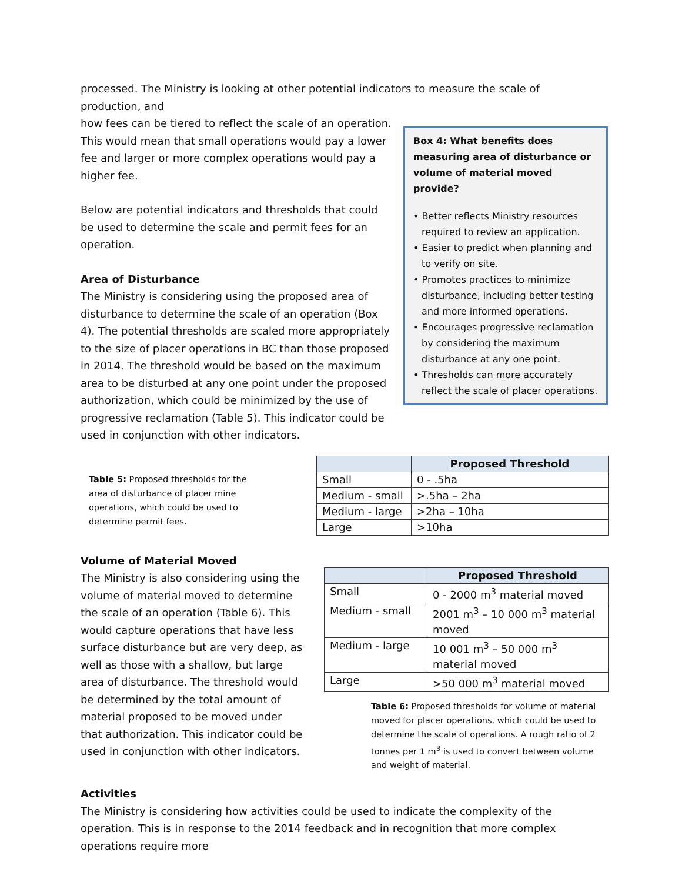processed. The Ministry is looking at other potential indicators to measure the scale of production, and
Box 4: What benefits does measuring area of disturbance or volume of material moved provide?
• Better reflects Ministry resources required to review an application.
• Easier to predict when planning and to verify on site.
• Promotes practices to minimize disturbance, including better testing and more informed operations.
• Encourages progressive reclamation by considering the maximum disturbance at any one point.
• Thresholds can more accurately reflect the scale of placer operations.
how fees can be tiered to reflect the scale of an operation. This would mean that small operations would pay a lower fee and larger or more complex operations would pay a higher fee.
Below are potential indicators and thresholds that could be used to determine the scale and permit fees for an operation.
Area of Disturbance
The Ministry is considering using the proposed area of disturbance to determine the scale of an operation (Box 4). The potential thresholds are scaled more appropriately to the size of placer operations in BC than those proposed in 2014. The threshold would be based on the maximum area to be disturbed at any one point under the proposed authorization, which could be minimized by the use of progressive reclamation (Table 5). This indicator could be used in conjunction with other indicators.
Table 5: Proposed thresholds for the area of disturbance of placer mine operations, which could be used to determine permit fees.
| | Proposed Threshold |
| --- | --- |
| Small | 0 - .5ha |
| Medium - small | >.5ha – 2ha |
| Medium - large | >2ha – 10ha |
| Large | >10ha |
Volume of Material Moved
The Ministry is also considering using the volume of material moved to determine the scale of an operation (Table 6). This would capture operations that have less surface disturbance but are very deep, as well as those with a shallow, but large area of disturbance. The threshold would be determined by the total amount of material proposed to be moved under that authorization. This indicator could be used in conjunction with other indicators.
| | Proposed Threshold |
| --- | --- |
| Small | 0 - 2000 m<sup>3</sup> material moved |
| Medium - small | 2001 m<sup>3</sup> – 10 000 m<sup>3</sup> material moved |
| Medium - large | 10 001 m<sup>3</sup> – 50 000 m<sup>3</sup> material moved |
| Large | >50 000 m<sup>3</sup> material moved |
Table 6: Proposed thresholds for volume of material moved for placer operations, which could be used to determine the scale of operations. A rough ratio of 2 tonnes per 1 m<sup>3</sup> is used to convert between volume and weight of material.
Activities
The Ministry is considering how activities could be used to indicate the complexity of the operation. This is in response to the 2014 feedback and in recognition that more complex operations require more